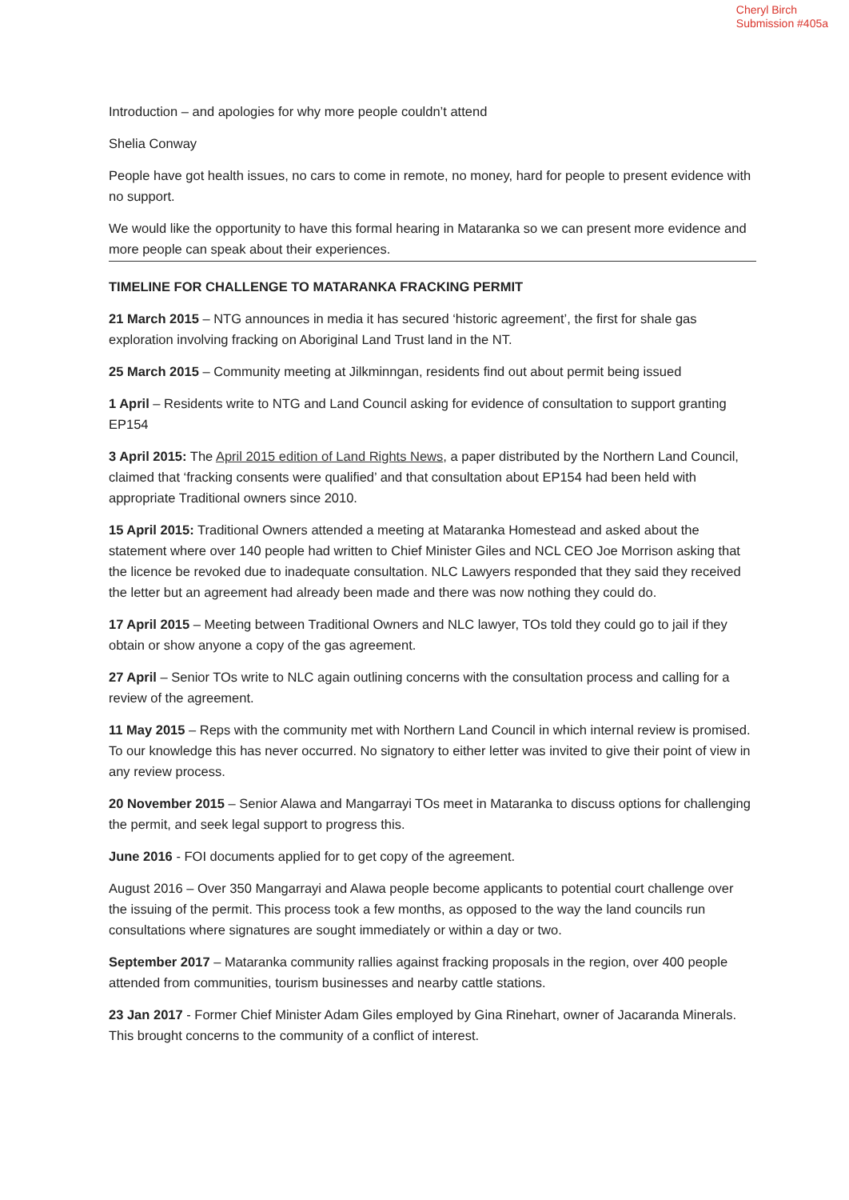Cheryl Birch
Submission #405a
Introduction – and apologies for why more people couldn’t attend
Shelia Conway
People have got health issues, no cars to come in remote, no money, hard for people to present evidence with no support.
We would like the opportunity to have this formal hearing in Mataranka so we can present more evidence and more people can speak about their experiences.
TIMELINE FOR CHALLENGE TO MATARANKA FRACKING PERMIT
21 March 2015 – NTG announces in media it has secured ‘historic agreement’, the first for shale gas exploration involving fracking on Aboriginal Land Trust land in the NT.
25 March 2015 – Community meeting at Jilkminngan, residents find out about permit being issued
1 April – Residents write to NTG and Land Council asking for evidence of consultation to support granting EP154
3 April 2015: The April 2015 edition of Land Rights News, a paper distributed by the Northern Land Council, claimed that ‘fracking consents were qualified’ and that consultation about EP154 had been held with appropriate Traditional owners since 2010.
15 April 2015: Traditional Owners attended a meeting at Mataranka Homestead and asked about the statement where over 140 people had written to Chief Minister Giles and NCL CEO Joe Morrison asking that the licence be revoked due to inadequate consultation. NLC Lawyers responded that they said they received the letter but an agreement had already been made and there was now nothing they could do.
17 April 2015 – Meeting between Traditional Owners and NLC lawyer, TOs told they could go to jail if they obtain or show anyone a copy of the gas agreement.
27 April – Senior TOs write to NLC again outlining concerns with the consultation process and calling for a review of the agreement.
11 May 2015 – Reps with the community met with Northern Land Council in which internal review is promised. To our knowledge this has never occurred. No signatory to either letter was invited to give their point of view in any review process.
20 November 2015 – Senior Alawa and Mangarrayi TOs meet in Mataranka to discuss options for challenging the permit, and seek legal support to progress this.
June 2016 - FOI documents applied for to get copy of the agreement.
August 2016 – Over 350 Mangarrayi and Alawa people become applicants to potential court challenge over the issuing of the permit. This process took a few months, as opposed to the way the land councils run consultations where signatures are sought immediately or within a day or two.
September 2017 – Mataranka community rallies against fracking proposals in the region, over 400 people attended from communities, tourism businesses and nearby cattle stations.
23 Jan 2017 - Former Chief Minister Adam Giles employed by Gina Rinehart, owner of Jacaranda Minerals. This brought concerns to the community of a conflict of interest.